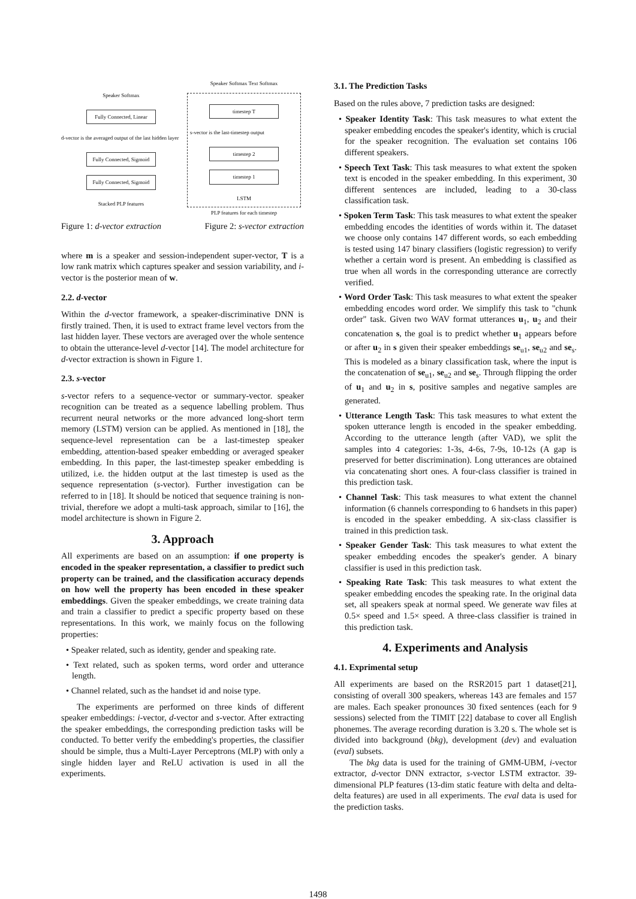Speaker Softmax
Fully Connected, Linear
d-vector is the averaged output of the last hidden layer
Fully Connected, Sigmoid
Fully Connected, Sigmoid
Stacked PLP features
Speaker Softmax Text Softmax
timestep T
s-vector is the last-timestep output
timestep 2
timestep 1
LSTM
PLP features for each timestep
Figure 1: d-vector extraction Figure 2: s-vector extraction
where m is a speaker and session-independent super-vector, T is a low rank matrix which captures speaker and session variability, and i-vector is the posterior mean of w.
2.2. d-vector
Within the d-vector framework, a speaker-discriminative DNN is firstly trained. Then, it is used to extract frame level vectors from the last hidden layer. These vectors are averaged over the whole sentence to obtain the utterance-level d-vector [14]. The model architecture for d-vector extraction is shown in Figure 1.
2.3. s-vector
s-vector refers to a sequence-vector or summary-vector. speaker recognition can be treated as a sequence labelling problem. Thus recurrent neural networks or the more advanced long-short term memory (LSTM) version can be applied. As mentioned in [18], the sequence-level representation can be a last-timestep speaker embedding, attention-based speaker embedding or averaged speaker embedding. In this paper, the last-timestep speaker embedding is utilized, i.e. the hidden output at the last timestep is used as the sequence representation (s-vector). Further investigation can be referred to in [18]. It should be noticed that sequence training is non-trivial, therefore we adopt a multi-task approach, similar to [16], the model architecture is shown in Figure 2.
3. Approach
All experiments are based on an assumption: if one property is encoded in the speaker representation, a classifier to predict such property can be trained, and the classification accuracy depends on how well the property has been encoded in these speaker embeddings. Given the speaker embeddings, we create training data and train a classifier to predict a specific property based on these representations. In this work, we mainly focus on the following properties:
• Speaker related, such as identity, gender and speaking rate.
• Text related, such as spoken terms, word order and utterance length.
• Channel related, such as the handset id and noise type.
The experiments are performed on three kinds of different speaker embeddings: i-vector, d-vector and s-vector. After extracting the speaker embeddings, the corresponding prediction tasks will be conducted. To better verify the embedding's properties, the classifier should be simple, thus a Multi-Layer Perceptrons (MLP) with only a single hidden layer and ReLU activation is used in all the experiments.
3.1. The Prediction Tasks
Based on the rules above, 7 prediction tasks are designed:
• Speaker Identity Task: This task measures to what extent the speaker embedding encodes the speaker's identity, which is crucial for the speaker recognition. The evaluation set contains 106 different speakers.
• Speech Text Task: This task measures to what extent the spoken text is encoded in the speaker embedding. In this experiment, 30 different sentences are included, leading to a 30-class classification task.
• Spoken Term Task: This task measures to what extent the speaker embedding encodes the identities of words within it. The dataset we choose only contains 147 different words, so each embedding is tested using 147 binary classifiers (logistic regression) to verify whether a certain word is present. An embedding is classified as true when all words in the corresponding utterance are correctly verified.
• Word Order Task: This task measures to what extent the speaker embedding encodes word order. We simplify this task to "chunk order" task. Given two WAV format utterances u<sub>1</sub>, u<sub>2</sub> and their concatenation s, the goal is to predict whether u<sub>1</sub> appears before or after u<sub>2</sub> in s given their speaker embeddings se<sub>u1</sub>, se<sub>u2</sub> and se<sub>s</sub>. This is modeled as a binary classification task, where the input is the concatenation of se<sub>u1</sub>, se<sub>u2</sub> and se<sub>s</sub>. Through flipping the order of u<sub>1</sub> and u<sub>2</sub> in s, positive samples and negative samples are generated.
• Utterance Length Task: This task measures to what extent the spoken utterance length is encoded in the speaker embedding. According to the utterance length (after VAD), we split the samples into 4 categories: 1-3s, 4-6s, 7-9s, 10-12s (A gap is preserved for better discrimination). Long utterances are obtained via concatenating short ones. A four-class classifier is trained in this prediction task.
• Channel Task: This task measures to what extent the channel information (6 channels corresponding to 6 handsets in this paper) is encoded in the speaker embedding. A six-class classifier is trained in this prediction task.
• Speaker Gender Task: This task measures to what extent the speaker embedding encodes the speaker's gender. A binary classifier is used in this prediction task.
• Speaking Rate Task: This task measures to what extent the speaker embedding encodes the speaking rate. In the original data set, all speakers speak at normal speed. We generate wav files at 0.5× speed and 1.5× speed. A three-class classifier is trained in this prediction task.
4. Experiments and Analysis
4.1. Exprimental setup
All experiments are based on the RSR2015 part 1 dataset[21], consisting of overall 300 speakers, whereas 143 are females and 157 are males. Each speaker pronounces 30 fixed sentences (each for 9 sessions) selected from the TIMIT [22] database to cover all English phonemes. The average recording duration is 3.20 s. The whole set is divided into background (bkg), development (dev) and evaluation (eval) subsets.
The bkg data is used for the training of GMM-UBM, i-vector extractor, d-vector DNN extractor, s-vector LSTM extractor. 39-dimensional PLP features (13-dim static feature with delta and delta-delta features) are used in all experiments. The eval data is used for the prediction tasks.
1498